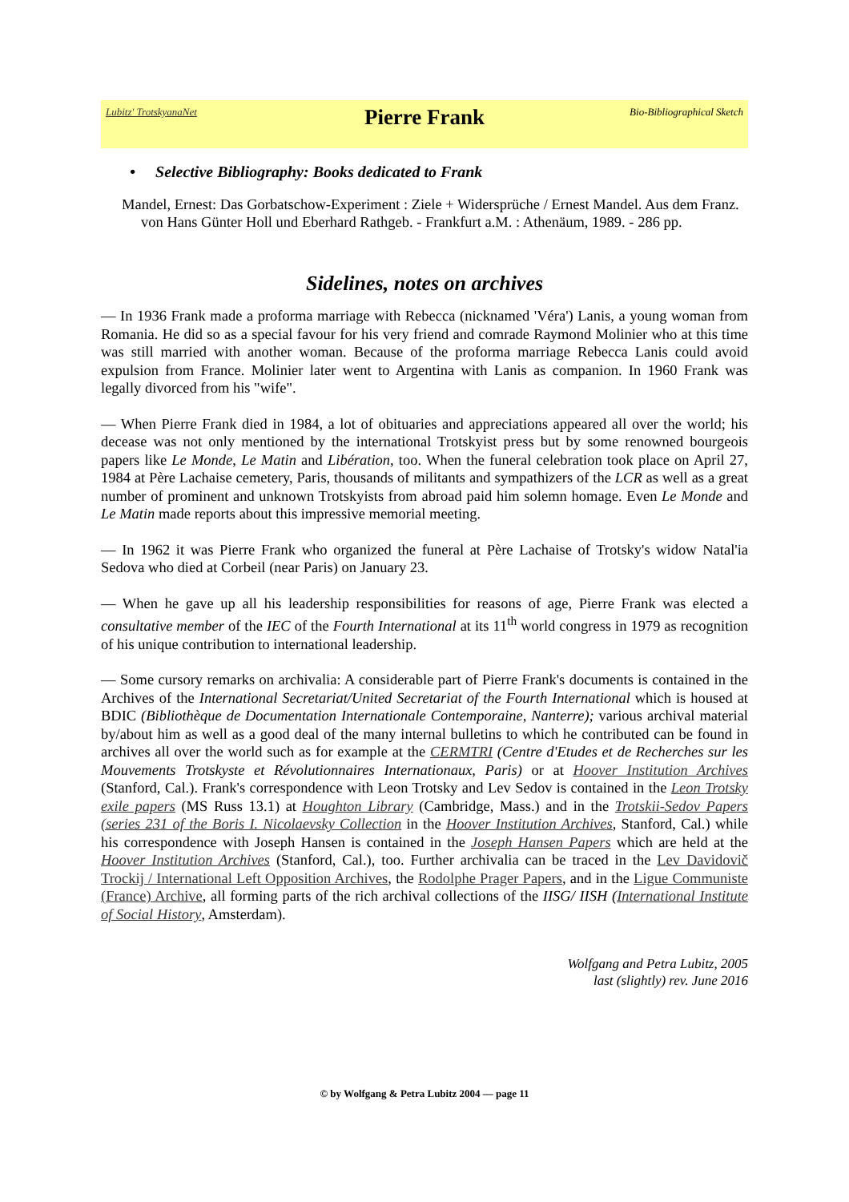Lubitz' TrotskyanaNet
Pierre Frank
Bio-Bibliographical Sketch
• Selective Bibliography: Books dedicated to Frank
Mandel, Ernest: Das Gorbatschow-Experiment : Ziele + Widersprüche / Ernest Mandel. Aus dem Franz. von Hans Günter Holl und Eberhard Rathgeb. - Frankfurt a.M. : Athenäum, 1989. - 286 pp.
Sidelines, notes on archives
— In 1936 Frank made a proforma marriage with Rebecca (nicknamed 'Véra') Lanis, a young woman from Romania. He did so as a special favour for his very friend and comrade Raymond Molinier who at this time was still married with another woman. Because of the proforma marriage Rebecca Lanis could avoid expulsion from France. Molinier later went to Argentina with Lanis as companion. In 1960 Frank was legally divorced from his "wife".
— When Pierre Frank died in 1984, a lot of obituaries and appreciations appeared all over the world; his decease was not only mentioned by the international Trotskyist press but by some renowned bourgeois papers like Le Monde, Le Matin and Libération, too. When the funeral celebration took place on April 27, 1984 at Père Lachaise cemetery, Paris, thousands of militants and sympathizers of the LCR as well as a great number of prominent and unknown Trotskyists from abroad paid him solemn homage. Even Le Monde and Le Matin made reports about this impressive memorial meeting.
— In 1962 it was Pierre Frank who organized the funeral at Père Lachaise of Trotsky's widow Natal'ia Sedova who died at Corbeil (near Paris) on January 23.
— When he gave up all his leadership responsibilities for reasons of age, Pierre Frank was elected a consultative member of the IEC of the Fourth International at its 11<sup>th</sup> world congress in 1979 as recognition of his unique contribution to international leadership.
— Some cursory remarks on archivalia: A considerable part of Pierre Frank's documents is contained in the Archives of the International Secretariat/United Secretariat of the Fourth International which is housed at BDIC (Bibliothèque de Documentation Internationale Contemporaine, Nanterre); various archival material by/about him as well as a good deal of the many internal bulletins to which he contributed can be found in archives all over the world such as for example at the CERMTRI (Centre d'Etudes et de Recherches sur les Mouvements Trotskyste et Révolutionnaires Internationaux, Paris) or at Hoover Institution Archives (Stanford, Cal.). Frank's correspondence with Leon Trotsky and Lev Sedov is contained in the Leon Trotsky exile papers (MS Russ 13.1) at Houghton Library (Cambridge, Mass.) and in the Trotskii-Sedov Papers (series 231 of the Boris I. Nicolaevsky Collection in the Hoover Institution Archives, Stanford, Cal.) while his correspondence with Joseph Hansen is contained in the Joseph Hansen Papers which are held at the Hoover Institution Archives (Stanford, Cal.), too. Further archivalia can be traced in the Lev Davidovič Trockij / International Left Opposition Archives, the Rodolphe Prager Papers, and in the Ligue Communiste (France) Archive, all forming parts of the rich archival collections of the IISG/ IISH (International Institute of Social History, Amsterdam).
Wolfgang and Petra Lubitz, 2005
last (slightly) rev. June 2016
© by Wolfgang & Petra Lubitz 2004 — page 11